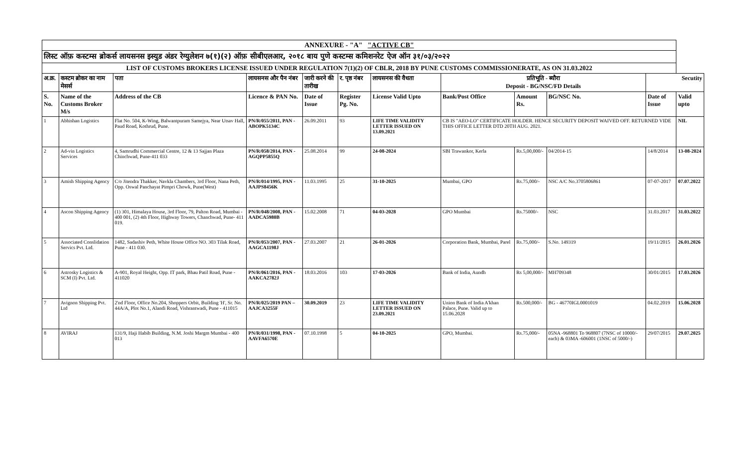| ANNEXURE - "A" "ACTIVE CB" | | | | | | | | | | | |
| लिस्ट ऑफ़ कस्टम्स ब्रोकर्स लायसनस इस्युड अंडर रेग्युलेशन ७(१)(२) ऑफ़ सीबीएलआर, २०१८ बाय पुणे कस्टम्स कमिशनरेट ऐज ऑन ३१/०३/२०२२ | | | | | | | | | | | |
| LIST OF CUSTOMS BROKERS LICENSE ISSUED UNDER REGULATION 7(1)(2) OF CBLR, 2018 BY PUNE CUSTOMS COMMISSIONERATE, AS ON 31.03.2022 | | | | | | | | | | | |
| अ.क्र. | कस्टम ब्रोकर का नाम मेसर्स | पता | लायसनस और पैन नंबर | जारी करने की तारीख | र. पृष्ठ नंबर | लायसनस की वैधता | प्रतिभूति - ब्यौरा Deposit - BG/NSC/FD Details | | | Secutity | |
| S. No. | Name of the Customs Broker M/s | Address of the CB | Licence & PAN No. | Date of Issue | Register Pg. No. | License Valid Upto | Bank/Post Office | Amount Rs. | BG/NSC No. | Date of Issue | Valid upto |
| 1 | Abhishan Logistics | Flat No. 504, K-Wing, Balwantpuram Samejya, Near Utsav Hall, Paud Road, Kothrud, Pune. | PN/R/055/2011, PAN - ABOPK5134C | 26.09.2011 | 93 | LIFE TIME VALIDITY LETTER ISSUED ON 13.09.2021 | CB IS "AEO-LO" CERTIFICATE HOLDER. HENCE SECURITY DEPOSIT WAIVED OFF. RETURNED VIDE THIS OFFICE LETTER DTD 20TH AUG. 2021. | | | | NIL |
| 2 | Ad-vin Logistics Services | 4, Samrudhi Commercial Centre, 12 & 13 Sajjan Plaza Chinchwad, Pune-411 033 | PN/R/058/2014, PAN - AGQPP5855Q | 25.08.2014 | 99 | 24-08-2024 | SBI Trawankor, Kerla | Rs.5,00,000/- | 04/2014-15 | 14/8/2014 | 13-08-2024 |
| 3 | Amish Shipping Agency | C/o Jitendra Thakker, Navkla Chambers, 3rd Floor, Nana Peth, Opp. Oswal Panchayat Pimpri Chowk, Pune(West) | PN/R/014/1995, PAN - AAJPS8456K | 11.03.1995 | 25 | 31-10-2025 | Mumbai, GPO | Rs.75,000/- | NSC A/C No.3705806861 | 07-07-2017 | 07.07.2022 |
| 4 | Ascon Shipping Agency | (1) 301, Himalaya House, 3rd Floor, 79, Palton Road, Mumbai - 400 001, (2) 4th Floor, Highway Towers, Chanchwad, Pune- 411 019. | PN/R/048/2008, PAN - AADCA5980B | 15.02.2008 | 71 | 04-03-2028 | GPO Mumbai | Rs.75000/- | NSC | 31.03.2017 | 31.03.2022 |
| 5 | Associated Conslidation Servics Pvt. Ltd. | 1482, Sadashiv Peth, White House Office NO. 303 Tilak Road, Pune - 411 030. | PN/R/053/2007, PAN - AAGCA1198J | 27.03.2007 | 21 | 26-01-2026 | Corporation Bank, Mumbai, Parel | Rs.75,000/- | S.No. 149319 | 19/11/2015 | 26.01.2026 |
| 6 | Astrosky Logistics & SCM (I) Pvt. Ltd. | A-901, Royal Height, Opp. IT park, Bhau Patil Road, Pune - 411020 | PN/R/061/2016, PAN - AAKCA2782J | 18.03.2016 | 103 | 17-03-2026 | Bank of India, Aundh | Rs 5,00,000/- | MH709348 | 30/01/2015 | 17.03.2026 |
| 7 | Avignon Shipping Pvt. Ltd | 2'nd Floor, Office No.204, Shoppers Orbit, Building 'H', Sr. No. 44A/A, Plot No.1, Alandi Road, Vishrantwadi, Pune - 411015 | PN/R/025/2019 PAN – AAJCA3255F | 30.09.2019 | 23 | LIFE TIME VALIDITY LETTER ISSUED ON 23.09.2021 | Union Bank of India A'khan Palace, Pune. Valid up to 15.06.2028 | Rs.500,000/- | BG - 46770IGL0001019 | 04.02.2019 | 15.06.2028 |
| 8 | AVIRAJ | 131/9, Haji Habib Building, N.M. Joshi Margm Mumbai - 400 013 | PN/R/031/1998, PAN - AAVFA6570E | 07.10.1998 | 5 | 04-10-2025 | GPO, Mumbai. | Rs.75,000/- | 05NA -968801 To 968807 (7NSC of 10000/- each) & 03MA -606001 (1NSC of 5000/-) | 29/07/2015 | 29.07.2025 |